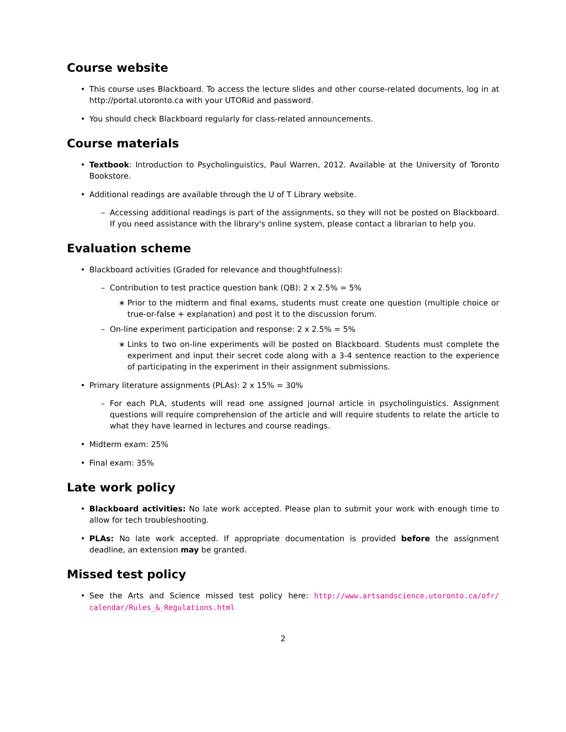Course website
• This course uses Blackboard. To access the lecture slides and other course-related documents, log in at http://portal.utoronto.ca with your UTORid and password.
• You should check Blackboard regularly for class-related announcements.
Course materials
• Textbook: Introduction to Psycholinguistics, Paul Warren, 2012. Available at the University of Toronto Bookstore.
• Additional readings are available through the U of T Library website.
– Accessing additional readings is part of the assignments, so they will not be posted on Blackboard. If you need assistance with the library's online system, please contact a librarian to help you.
Evaluation scheme
• Blackboard activities (Graded for relevance and thoughtfulness):
– Contribution to test practice question bank (QB): 2 x 2.5% = 5%
∗ Prior to the midterm and final exams, students must create one question (multiple choice or true-or-false + explanation) and post it to the discussion forum.
– On-line experiment participation and response: 2 x 2.5% = 5%
∗ Links to two on-line experiments will be posted on Blackboard. Students must complete the experiment and input their secret code along with a 3-4 sentence reaction to the experience of participating in the experiment in their assignment submissions.
• Primary literature assignments (PLAs): 2 x 15% = 30%
– For each PLA, students will read one assigned journal article in psycholinguistics. Assignment questions will require comprehension of the article and will require students to relate the article to what they have learned in lectures and course readings.
• Midterm exam: 25%
• Final exam: 35%
Late work policy
• Blackboard activities: No late work accepted. Please plan to submit your work with enough time to allow for tech troubleshooting.
• PLAs: No late work accepted. If appropriate documentation is provided before the assignment deadline, an extension may be granted.
Missed test policy
• See the Arts and Science missed test policy here: http://www.artsandscience.utoronto.ca/ofr/ calendar/Rules_&_Regulations.html
2